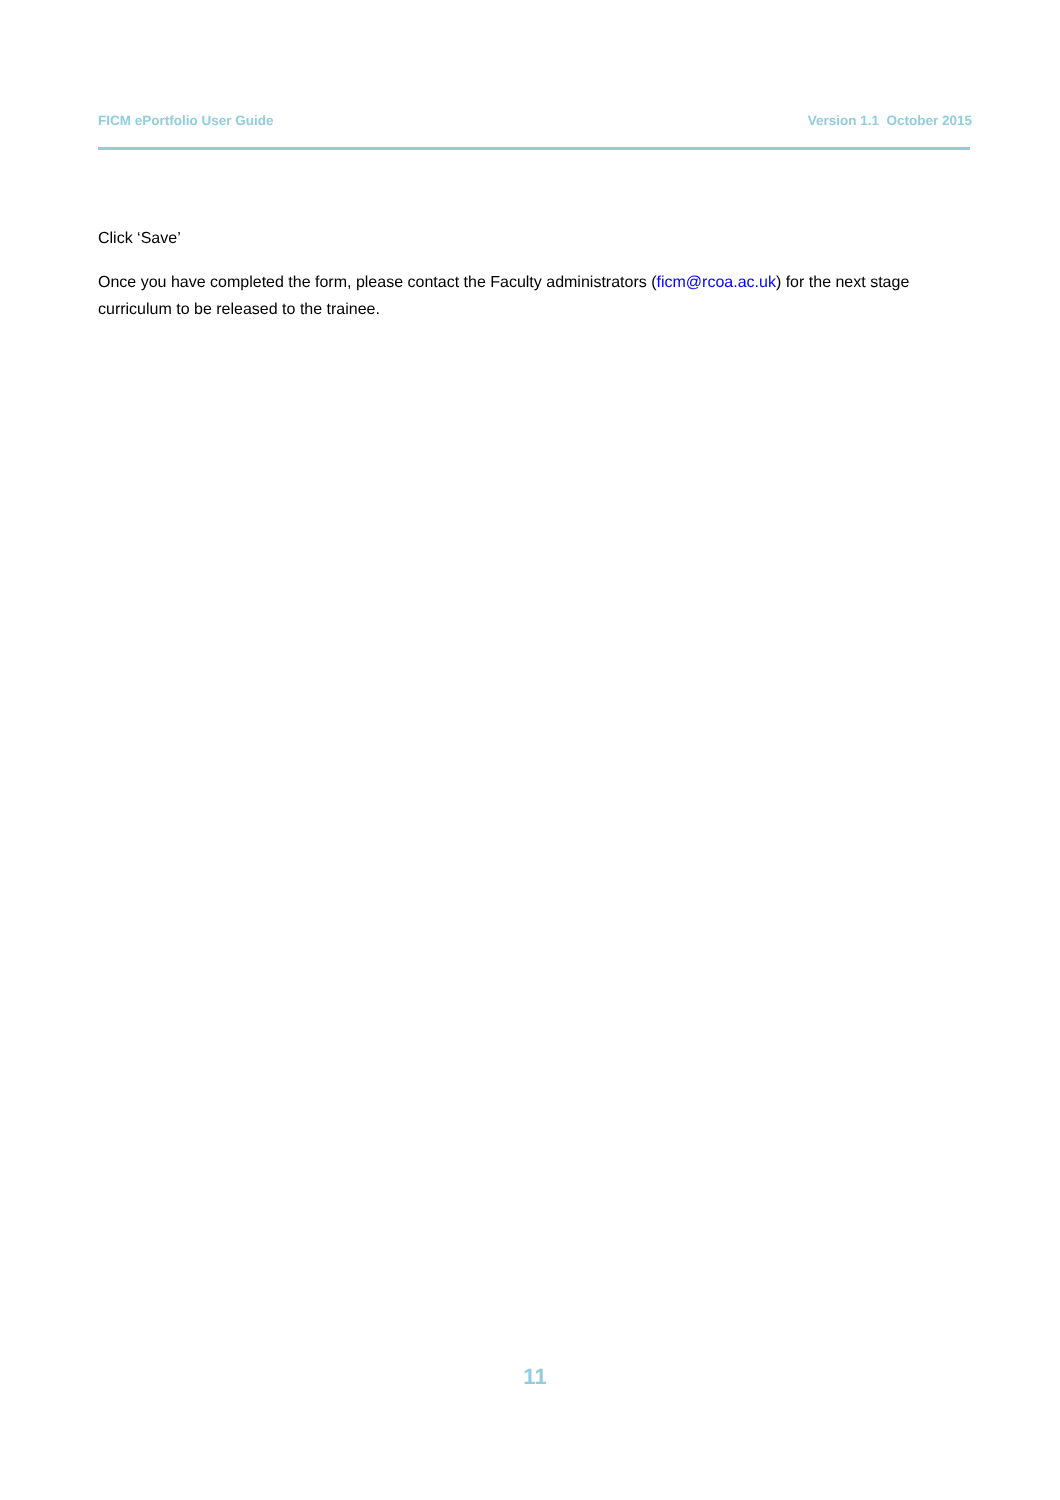FICM ePortfolio User Guide Version 1.1 October 2015
Click ‘Save’
Once you have completed the form, please contact the Faculty administrators (ficm@rcoa.ac.uk) for the next stage curriculum to be released to the trainee.
11